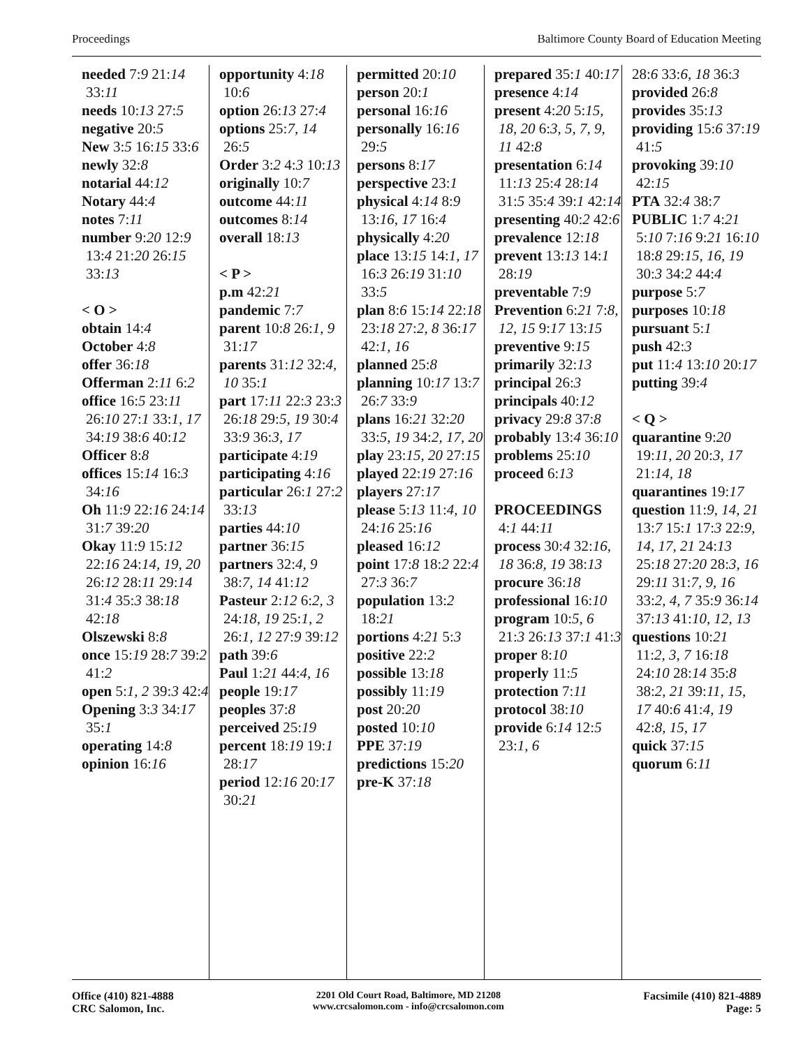Proceedings Baltimore County Board of Education Meeting
needed 7:9 21:14 33:11
needs 10:13 27:5
negative 20:5
New 3:5 16:15 33:6
newly 32:8
notarial 44:12
Notary 44:4
notes 7:11
number 9:20 12:9 13:4 21:20 26:15 33:13
< O >
obtain 14:4
October 4:8
offer 36:18
Offerman 2:11 6:2
office 16:5 23:11 26:10 27:1 33:1, 17 34:19 38:6 40:12
Officer 8:8
offices 15:14 16:3 34:16
Oh 11:9 22:16 24:14 31:7 39:20
Okay 11:9 15:12 22:16 24:14, 19, 20 26:12 28:11 29:14 31:4 35:3 38:18 42:18
Olszewski 8:8
once 15:19 28:7 39:2 41:2
open 5:1, 2 39:3 42:4
Opening 3:3 34:17 35:1
operating 14:8
opinion 16:16
opportunity 4:18 10:6
option 26:13 27:4
options 25:7, 14 26:5
Order 3:2 4:3 10:13
originally 10:7
outcome 44:11
outcomes 8:14
overall 18:13
< P >
p.m 42:21
pandemic 7:7
parent 10:8 26:1, 9 31:17
parents 31:12 32:4, 10 35:1
part 17:11 22:3 23:3 26:18 29:5, 19 30:4 33:9 36:3, 17
participate 4:19
participating 4:16
particular 26:1 27:2 33:13
parties 44:10
partner 36:15
partners 32:4, 9 38:7, 14 41:12
Pasteur 2:12 6:2, 3 24:18, 19 25:1, 2 26:1, 12 27:9 39:12
path 39:6
Paul 1:21 44:4, 16
people 19:17
peoples 37:8
perceived 25:19
percent 18:19 19:1 28:17
period 12:16 20:17 30:21
permitted 20:10
person 20:1
personal 16:16
personally 16:16 29:5
persons 8:17
perspective 23:1
physical 4:14 8:9 13:16, 17 16:4
physically 4:20
place 13:15 14:1, 17 16:3 26:19 31:10 33:5
plan 8:6 15:14 22:18 23:18 27:2, 8 36:17 42:1, 16
planned 25:8
planning 10:17 13:7 26:7 33:9
plans 16:21 32:20 33:5, 19 34:2, 17, 20
play 23:15, 20 27:15
played 22:19 27:16
players 27:17
please 5:13 11:4, 10 24:16 25:16
pleased 16:12
point 17:8 18:2 22:4 27:3 36:7
population 13:2 18:21
portions 4:21 5:3
positive 22:2
possible 13:18
possibly 11:19
post 20:20
posted 10:10
PPE 37:19
predictions 15:20
pre-K 37:18
prepared 35:1 40:17
presence 4:14
present 4:20 5:15, 18, 20 6:3, 5, 7, 9, 11 42:8
presentation 6:14 11:13 25:4 28:14 31:5 35:4 39:1 42:14
presenting 40:2 42:6
prevalence 12:18
prevent 13:13 14:1 28:19
preventable 7:9
Prevention 6:21 7:8, 12, 15 9:17 13:15
preventive 9:15
primarily 32:13
principal 26:3
principals 40:12
privacy 29:8 37:8
probably 13:4 36:10
problems 25:10
proceed 6:13
PROCEEDINGS 4:1 44:11
process 30:4 32:16, 18 36:8, 19 38:13
procure 36:18
professional 16:10
program 10:5, 6 21:3 26:13 37:1 41:3
proper 8:10
properly 11:5
protection 7:11
protocol 38:10
provide 6:14 12:5 23:1, 6
28:6 33:6, 18 36:3
provided 26:8
provides 35:13
providing 15:6 37:19 41:5
provoking 39:10 42:15
PTA 32:4 38:7
PUBLIC 1:7 4:21 5:10 7:16 9:21 16:10 18:8 29:15, 16, 19 30:3 34:2 44:4
purpose 5:7
purposes 10:18
pursuant 5:1
push 42:3
put 11:4 13:10 20:17
putting 39:4
< Q >
quarantine 9:20 19:11, 20 20:3, 17 21:14, 18
quarantines 19:17
question 11:9, 14, 21 13:7 15:1 17:3 22:9, 14, 17, 21 24:13 25:18 27:20 28:3, 16 29:11 31:7, 9, 16 33:2, 4, 7 35:9 36:14 37:13 41:10, 12, 13
questions 10:21 11:2, 3, 7 16:18 24:10 28:14 35:8 38:2, 21 39:11, 15, 17 40:6 41:4, 19 42:8, 15, 17
quick 37:15
quorum 6:11
Office (410) 821-4888
CRC Salomon, Inc.
2201 Old Court Road, Baltimore, MD 21208
www.crcsalomon.com - info@crcsalomon.com
Facsimile (410) 821-4889
Page: 5